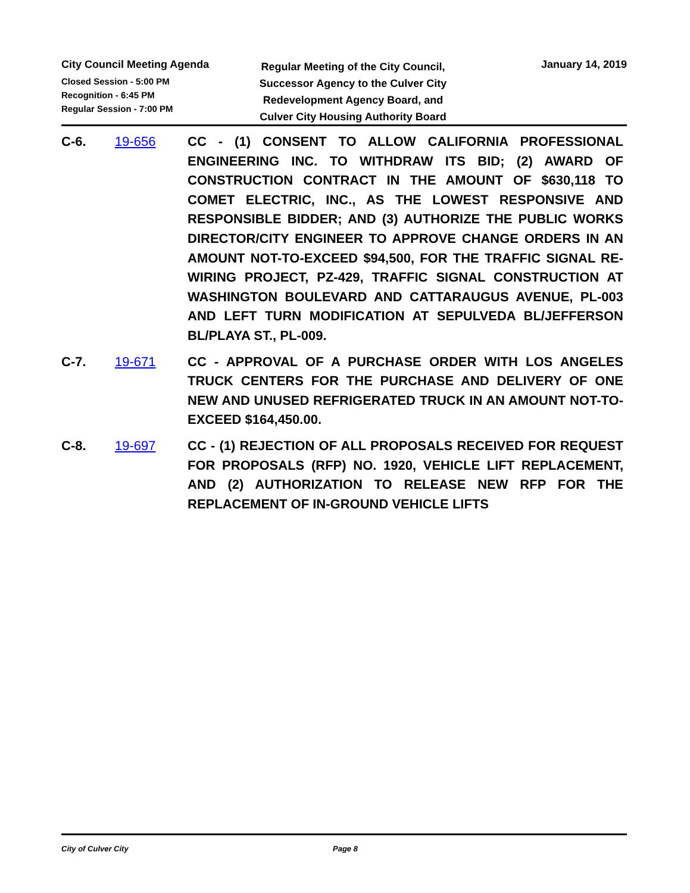City Council Meeting Agenda
Closed Session - 5:00 PM
Recognition - 6:45 PM
Regular Session - 7:00 PM
Regular Meeting of the City Council,
Successor Agency to the Culver City
Redevelopment Agency Board, and
Culver City Housing Authority Board
January 14, 2019
C-6. 19-656 CC - (1) CONSENT TO ALLOW CALIFORNIA PROFESSIONAL ENGINEERING INC. TO WITHDRAW ITS BID; (2) AWARD OF CONSTRUCTION CONTRACT IN THE AMOUNT OF $630,118 TO COMET ELECTRIC, INC., AS THE LOWEST RESPONSIVE AND RESPONSIBLE BIDDER; AND (3) AUTHORIZE THE PUBLIC WORKS DIRECTOR/CITY ENGINEER TO APPROVE CHANGE ORDERS IN AN AMOUNT NOT-TO-EXCEED $94,500, FOR THE TRAFFIC SIGNAL RE-WIRING PROJECT, PZ-429, TRAFFIC SIGNAL CONSTRUCTION AT WASHINGTON BOULEVARD AND CATTARAUGUS AVENUE, PL-003 AND LEFT TURN MODIFICATION AT SEPULVEDA BL/JEFFERSON BL/PLAYA ST., PL-009.
C-7. 19-671 CC - APPROVAL OF A PURCHASE ORDER WITH LOS ANGELES TRUCK CENTERS FOR THE PURCHASE AND DELIVERY OF ONE NEW AND UNUSED REFRIGERATED TRUCK IN AN AMOUNT NOT-TO-EXCEED $164,450.00.
C-8. 19-697 CC - (1) REJECTION OF ALL PROPOSALS RECEIVED FOR REQUEST FOR PROPOSALS (RFP) NO. 1920, VEHICLE LIFT REPLACEMENT, AND (2) AUTHORIZATION TO RELEASE NEW RFP FOR THE REPLACEMENT OF IN-GROUND VEHICLE LIFTS
City of Culver City Page 8